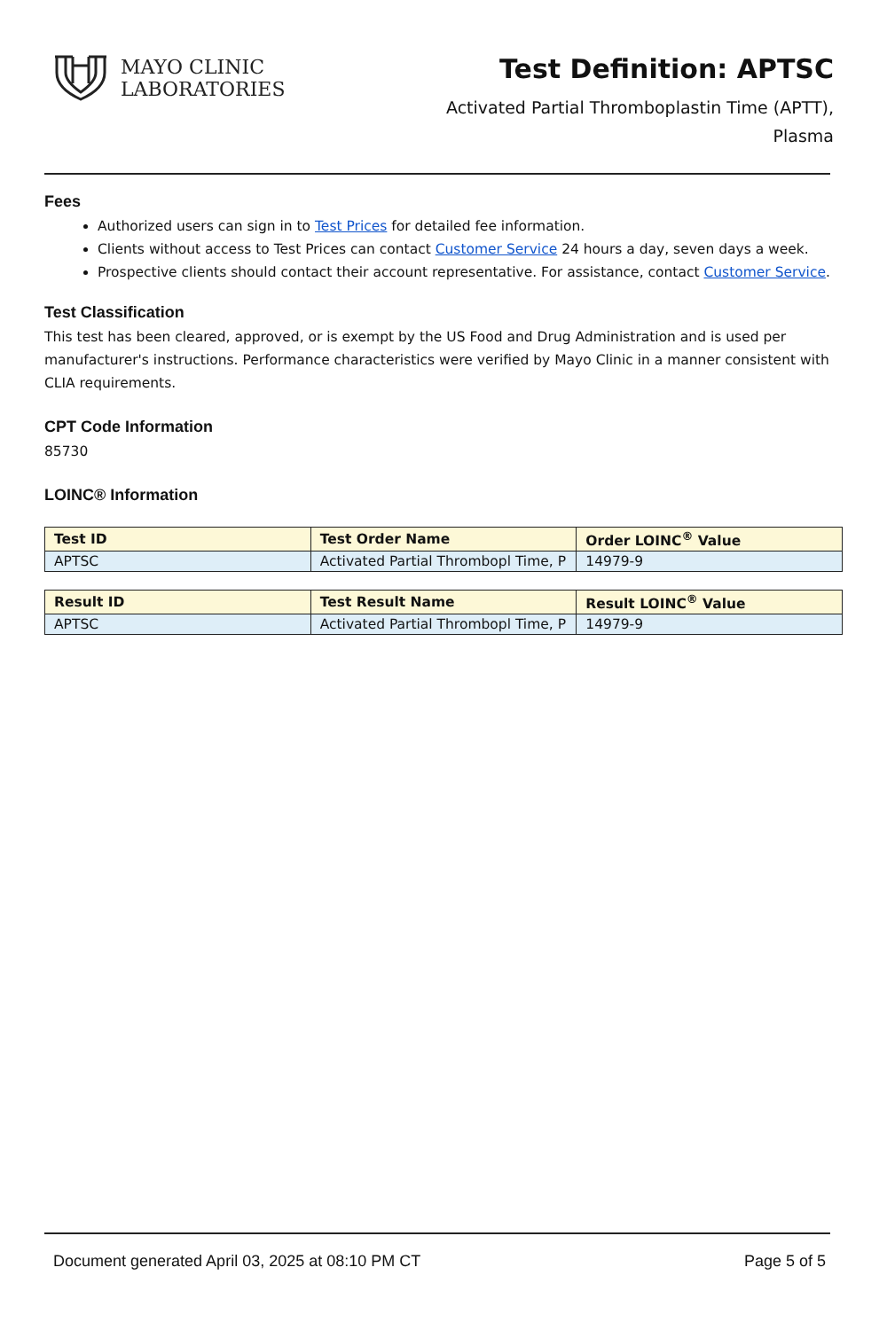MAYO CLINIC
LABORATORIES
Test Definition: APTSC
Activated Partial Thromboplastin Time (APTT),
Plasma
Fees
Authorized users can sign in to Test Prices for detailed fee information.
Clients without access to Test Prices can contact Customer Service 24 hours a day, seven days a week.
Prospective clients should contact their account representative. For assistance, contact Customer Service.
Test Classification
This test has been cleared, approved, or is exempt by the US Food and Drug Administration and is used per manufacturer's instructions. Performance characteristics were verified by Mayo Clinic in a manner consistent with CLIA requirements.
CPT Code Information
85730
LOINC® Information
| Test ID | Test Order Name | Order LOINC<sup>®</sup> Value |
| --- | --- | --- |
| APTSC | Activated Partial Thrombopl Time, P | 14979-9 |
| Result ID | Test Result Name | Result LOINC<sup>®</sup> Value |
| --- | --- | --- |
| APTSC | Activated Partial Thrombopl Time, P | 14979-9 |
Document generated April 03, 2025 at 08:10 PM CT Page 5 of 5